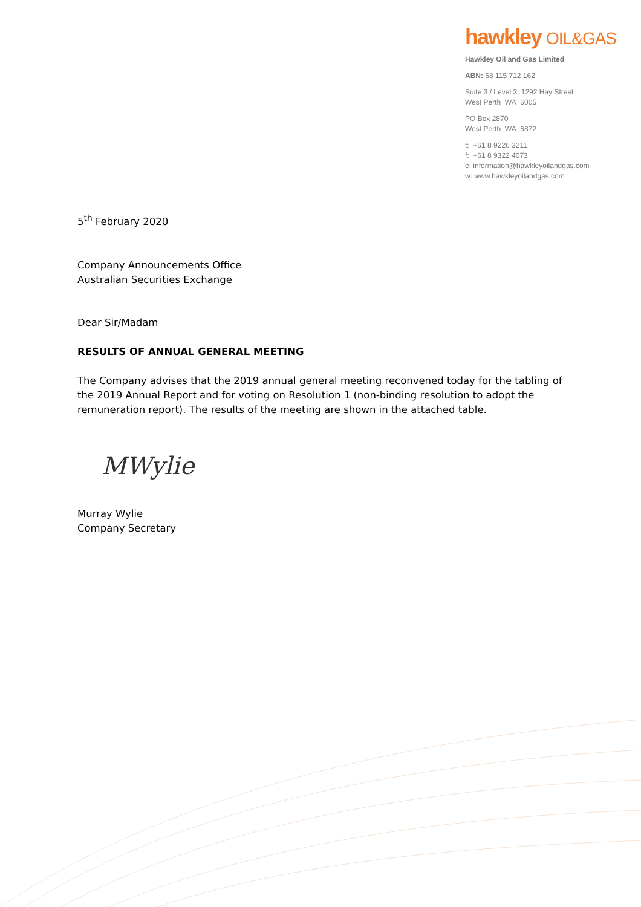hawkley OIL&GAS
Hawkley Oil and Gas Limited
ABN: 68 115 712 162
Suite 3 / Level 3, 1292 Hay Street
West Perth WA 6005
PO Box 2870
West Perth WA 6872
t: +61 8 9226 3211
f: +61 8 9322 4073
e: information@hawkleyoilandgas.com
w: www.hawkleyoilandgas.com
5<sup>th</sup> February 2020
Company Announcements Office
Australian Securities Exchange
Dear Sir/Madam
RESULTS OF ANNUAL GENERAL MEETING
The Company advises that the 2019 annual general meeting reconvened today for the tabling of the 2019 Annual Report and for voting on Resolution 1 (non-binding resolution to adopt the remuneration report). The results of the meeting are shown in the attached table.
MWylie
Murray Wylie
Company Secretary